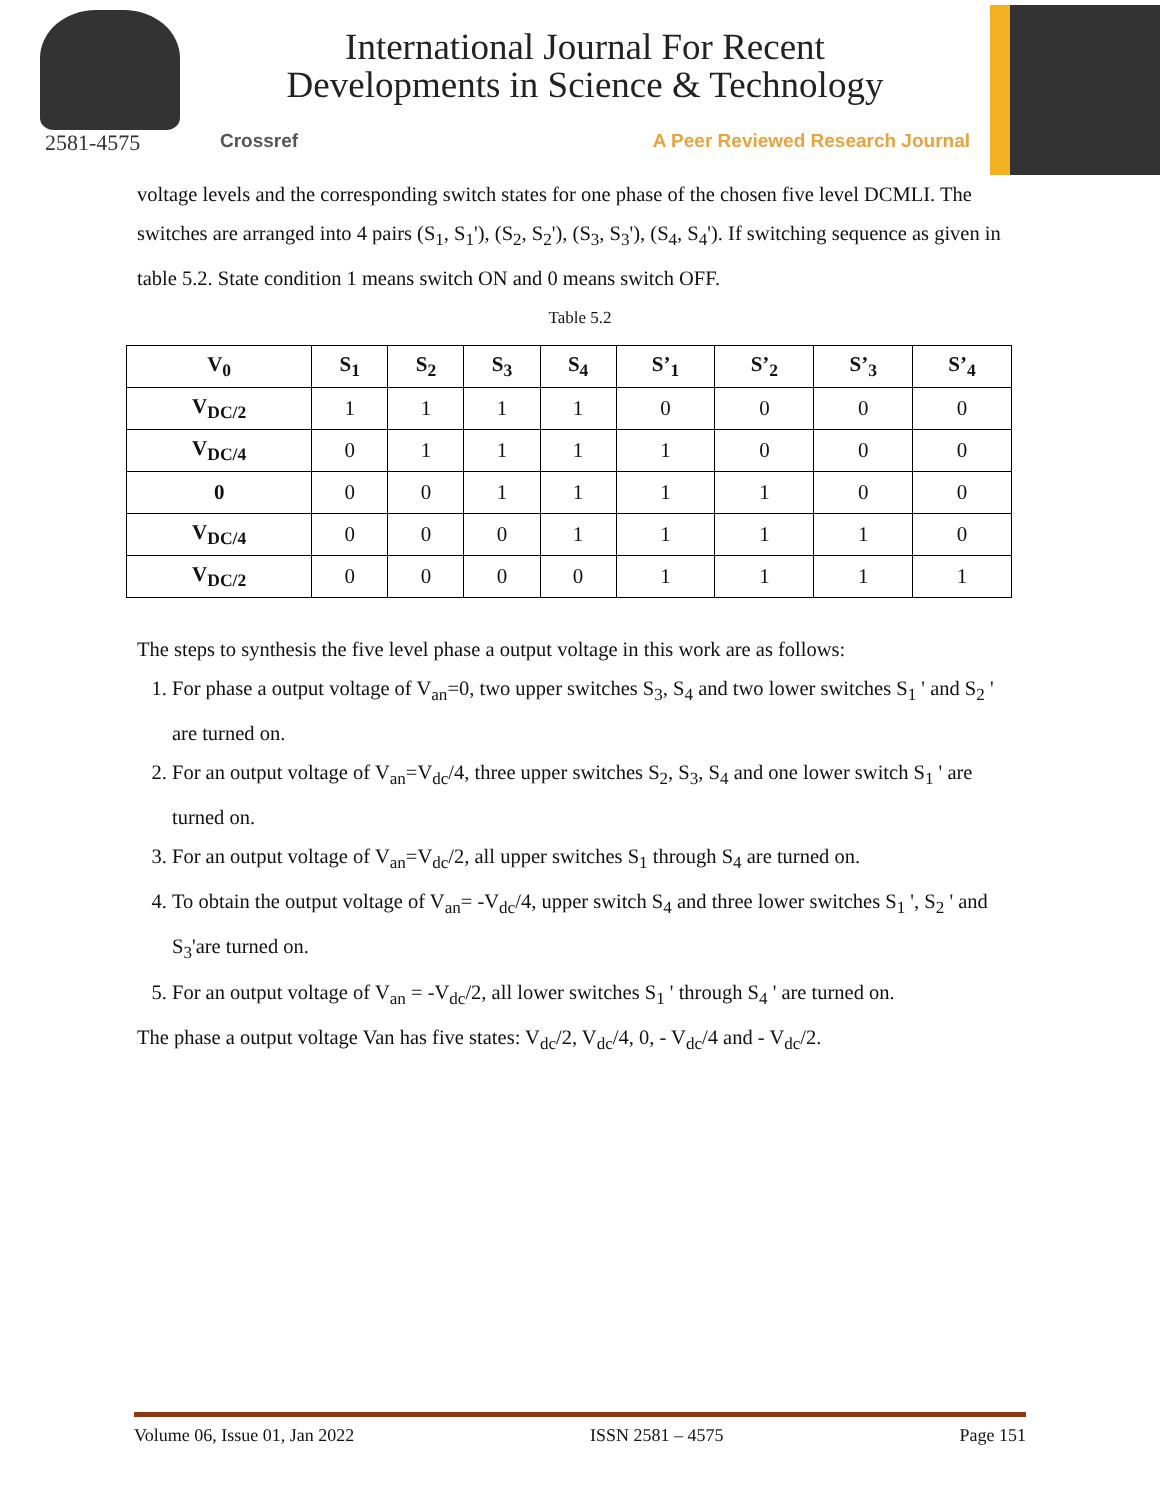2581-4575
International Journal For Recent
Developments in Science & Technology
Crossref A Peer Reviewed Research Journal
voltage levels and the corresponding switch states for one phase of the chosen five level DCMLI. The switches are arranged into 4 pairs (S<sub>1</sub>, S<sub>1</sub>'), (S<sub>2</sub>, S<sub>2</sub>'), (S<sub>3</sub>, S<sub>3</sub>'), (S<sub>4</sub>, S<sub>4</sub>'). If switching sequence as given in table 5.2. State condition 1 means switch ON and 0 means switch OFF.
Table 5.2
| V<sub>0</sub> | S<sub>1</sub> | S<sub>2</sub> | S<sub>3</sub> | S<sub>4</sub> | S’<sub>1</sub> | S’<sub>2</sub> | S’<sub>3</sub> | S’<sub>4</sub> |
| --- | --- | --- | --- | --- | --- | --- | --- | --- |
| V<sub>DC/2</sub> | 1 | 1 | 1 | 1 | 0 | 0 | 0 | 0 |
| V<sub>DC/4</sub> | 0 | 1 | 1 | 1 | 1 | 0 | 0 | 0 |
| 0 | 0 | 0 | 1 | 1 | 1 | 1 | 0 | 0 |
| V<sub>DC/4</sub> | 0 | 0 | 0 | 1 | 1 | 1 | 1 | 0 |
| V<sub>DC/2</sub> | 0 | 0 | 0 | 0 | 1 | 1 | 1 | 1 |
The steps to synthesis the five level phase a output voltage in this work are as follows:
1. For phase a output voltage of V<sub>an</sub>=0, two upper switches S<sub>3</sub>, S<sub>4</sub> and two lower switches S<sub>1</sub> ' and S<sub>2</sub> ' are turned on.
2. For an output voltage of V<sub>an</sub>=V<sub>dc</sub>/4, three upper switches S<sub>2</sub>, S<sub>3</sub>, S<sub>4</sub> and one lower switch S<sub>1</sub> ' are turned on.
3. For an output voltage of V<sub>an</sub>=V<sub>dc</sub>/2, all upper switches S<sub>1</sub> through S<sub>4</sub> are turned on.
4. To obtain the output voltage of V<sub>an</sub>= -V<sub>dc</sub>/4, upper switch S<sub>4</sub> and three lower switches S<sub>1</sub> ', S<sub>2</sub> ' and S<sub>3</sub>'are turned on.
5. For an output voltage of V<sub>an</sub> = -V<sub>dc</sub>/2, all lower switches S<sub>1</sub> ' through S<sub>4</sub> ' are turned on.
The phase a output voltage Van has five states: V<sub>dc</sub>/2, V<sub>dc</sub>/4, 0, - V<sub>dc</sub>/4 and - V<sub>dc</sub>/2.
Volume 06, Issue 01, Jan 2022 ISSN 2581 – 4575 Page 151